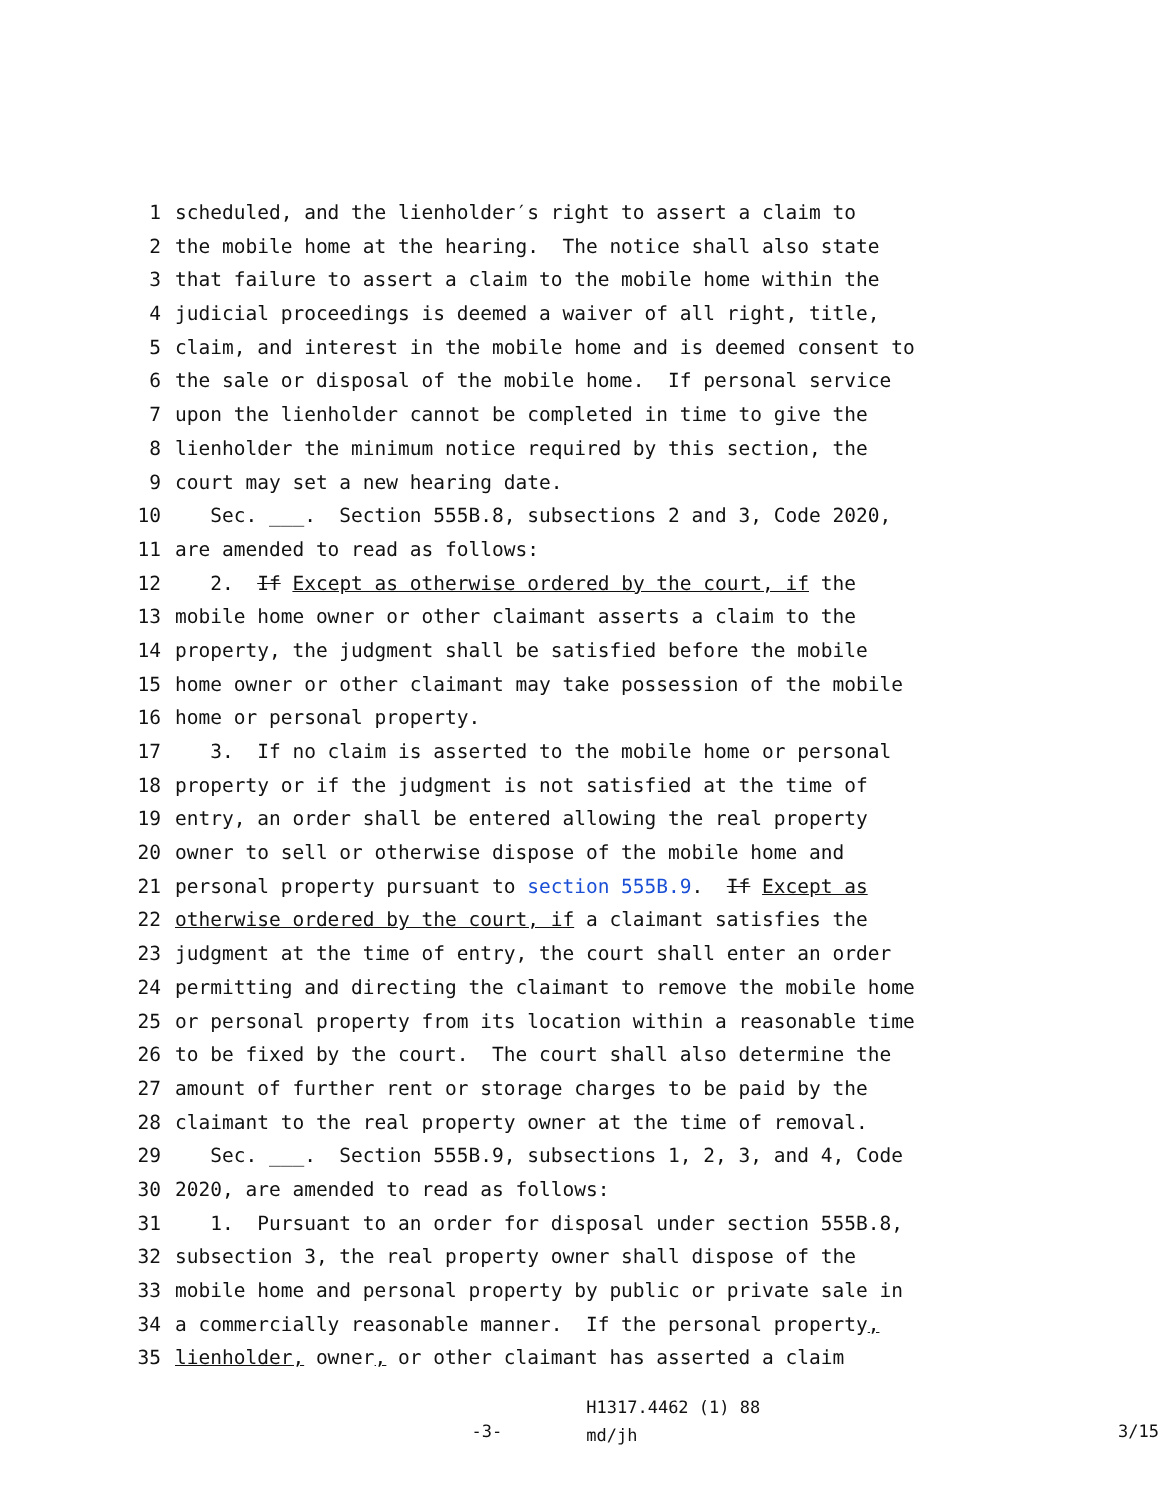1 scheduled, and the lienholder′s right to assert a claim to
2 the mobile home at the hearing. The notice shall also state
3 that failure to assert a claim to the mobile home within the
4 judicial proceedings is deemed a waiver of all right, title,
5 claim, and interest in the mobile home and is deemed consent to
6 the sale or disposal of the mobile home. If personal service
7 upon the lienholder cannot be completed in time to give the
8 lienholder the minimum notice required by this section, the
9 court may set a new hearing date.
10 Sec. ___. Section 555B.8, subsections 2 and 3, Code 2020,
11 are amended to read as follows:
12 2. If Except as otherwise ordered by the court, if the
13 mobile home owner or other claimant asserts a claim to the
14 property, the judgment shall be satisfied before the mobile
15 home owner or other claimant may take possession of the mobile
16 home or personal property.
17 3. If no claim is asserted to the mobile home or personal
18 property or if the judgment is not satisfied at the time of
19 entry, an order shall be entered allowing the real property
20 owner to sell or otherwise dispose of the mobile home and
21 personal property pursuant to section 555B.9. If Except as
22 otherwise ordered by the court, if a claimant satisfies the
23 judgment at the time of entry, the court shall enter an order
24 permitting and directing the claimant to remove the mobile home
25 or personal property from its location within a reasonable time
26 to be fixed by the court. The court shall also determine the
27 amount of further rent or storage charges to be paid by the
28 claimant to the real property owner at the time of removal.
29 Sec. ___. Section 555B.9, subsections 1, 2, 3, and 4, Code
30 2020, are amended to read as follows:
31 1. Pursuant to an order for disposal under section 555B.8,
32 subsection 3, the real property owner shall dispose of the
33 mobile home and personal property by public or private sale in
34 a commercially reasonable manner. If the personal property,
35 lienholder, owner, or other claimant has asserted a claim
-3-
H1317.4462 (1) 88
md/jh
3/15